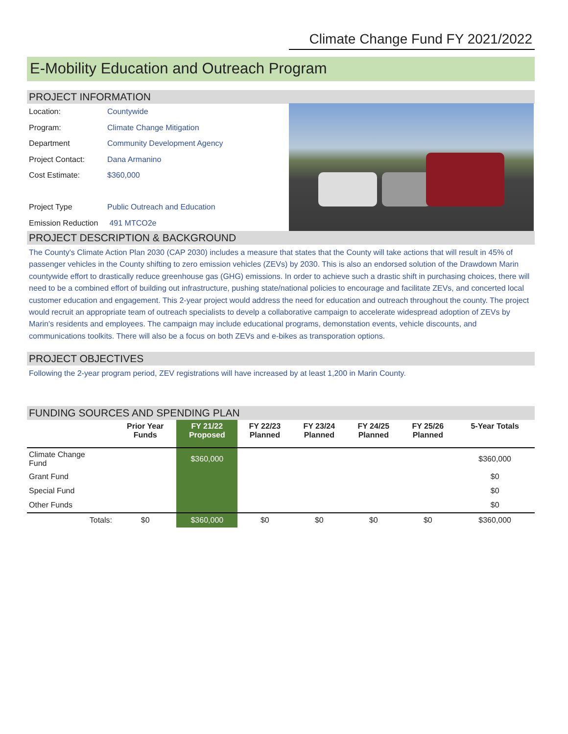Climate Change Fund FY 2021/2022
E-Mobility Education and Outreach Program
PROJECT INFORMATION
| Location: | Countywide |
| Program: | Climate Change Mitigation |
| Department | Community Development Agency |
| Project Contact: | Dana Armanino |
| Cost Estimate: | $360,000 |
| Project Type | Public Outreach and Education |
| Emission Reduction | 491 MTCO2e |
PROJECT DESCRIPTION & BACKGROUND
The County's Climate Action Plan 2030 (CAP 2030) includes a measure that states that the County will take actions that will result in 45% of passenger vehicles in the County shifting to zero emission vehicles (ZEVs) by 2030. This is also an endorsed solution of the Drawdown Marin countywide effort to drastically reduce greenhouse gas (GHG) emissions. In order to achieve such a drastic shift in purchasing choices, there will need to be a combined effort of building out infrastructure, pushing state/national policies to encourage and facilitate ZEVs, and concerted local customer education and engagement. This 2-year project would address the need for education and outreach throughout the county. The project would recruit an appropriate team of outreach specialists to develp a collaborative campaign to accelerate widespread adoption of ZEVs by Marin's residents and employees. The campaign may include educational programs, demonstation events, vehicle discounts, and communications toolkits. There will also be a focus on both ZEVs and e-bikes as transporation options.
PROJECT OBJECTIVES
Following the 2-year program period, ZEV registrations will have increased by at least 1,200 in Marin County.
FUNDING SOURCES AND SPENDING PLAN
| | Prior Year Funds | FY 21/22 Proposed | FY 22/23 Planned | FY 23/24 Planned | FY 24/25 Planned | FY 25/26 Planned | 5-Year Totals |
| --- | --- | --- | --- | --- | --- | --- | --- |
| Climate Change Fund | | $360,000 | | | | | $360,000 |
| Grant Fund | | | | | | | $0 |
| Special Fund | | | | | | | $0 |
| Other Funds | | | | | | | $0 |
| Totals: | $0 | $360,000 | $0 | $0 | $0 | $0 | $360,000 |